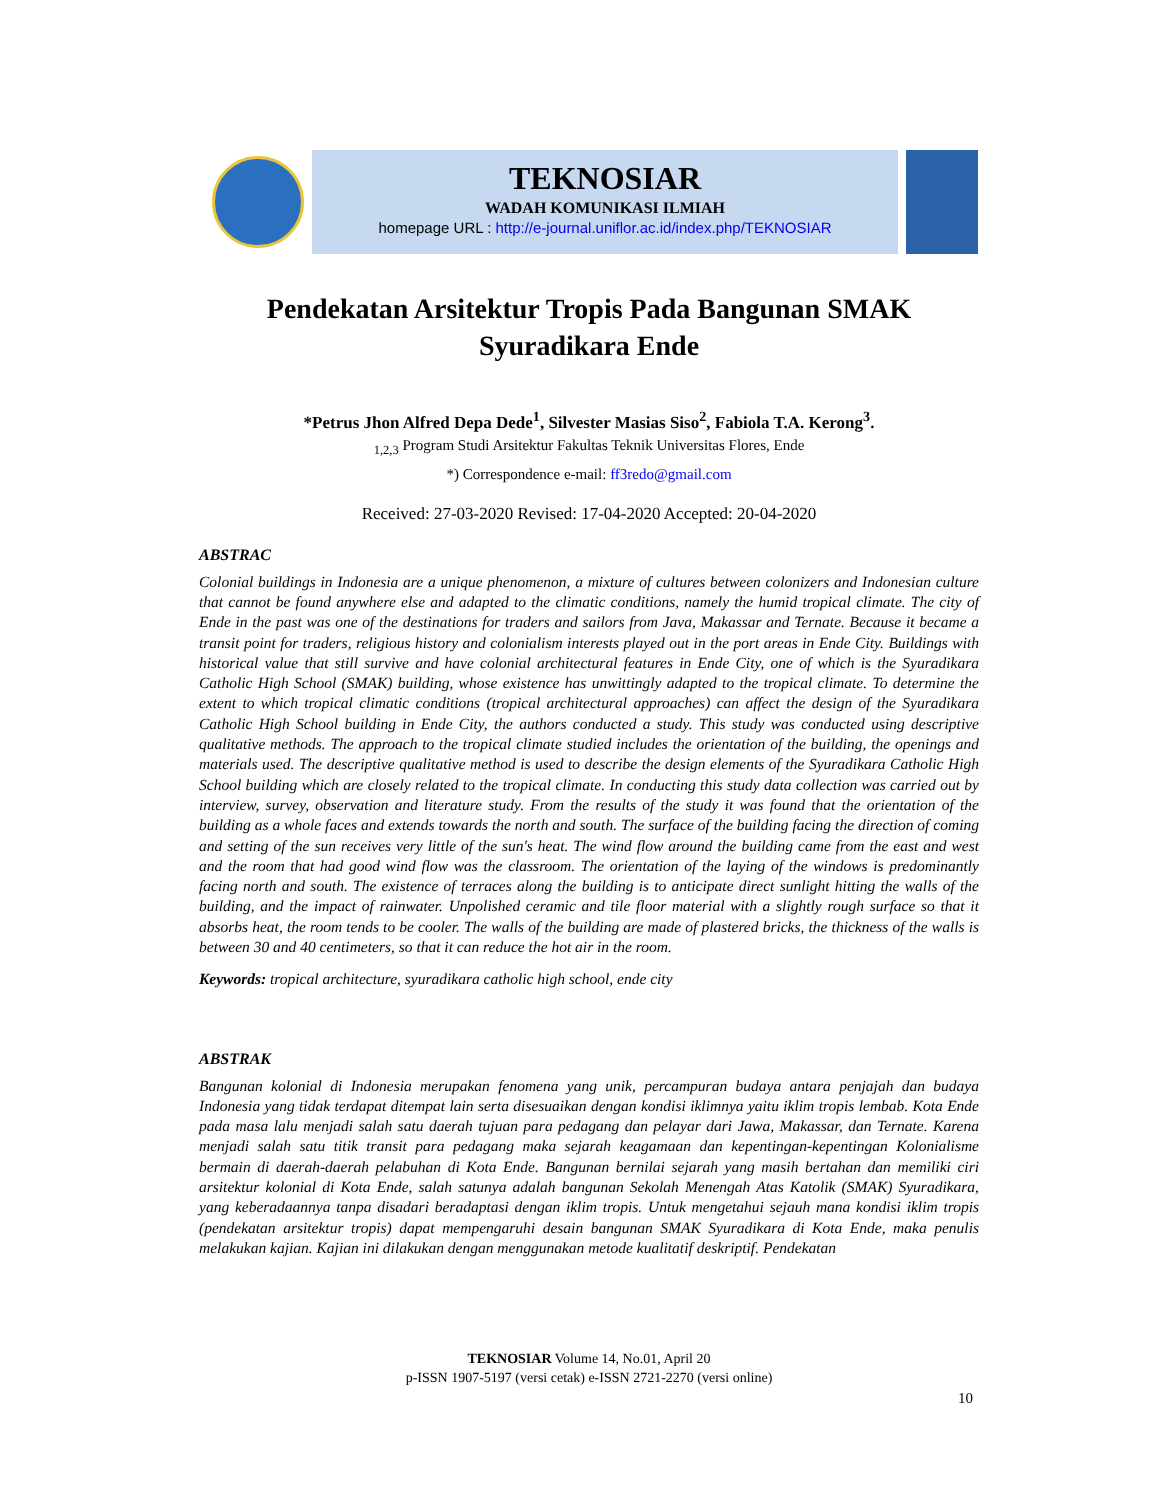TEKNOSIAR
WADAH KOMUNIKASI ILMIAH
homepage URL : http://e-journal.uniflor.ac.id/index.php/TEKNOSIAR
Pendekatan Arsitektur Tropis Pada Bangunan SMAK
Syuradikara Ende
*Petrus Jhon Alfred Depa Dede<sup>1</sup>, Silvester Masias Siso<sup>2</sup>, Fabiola T.A. Kerong<sup>3</sup>.
<sub>1,2,3</sub> Program Studi Arsitektur Fakultas Teknik Universitas Flores, Ende
*) Correspondence e-mail: ff3redo@gmail.com
Received: 27-03-2020 Revised: 17-04-2020 Accepted: 20-04-2020
ABSTRAC
Colonial buildings in Indonesia are a unique phenomenon, a mixture of cultures between colonizers and Indonesian culture that cannot be found anywhere else and adapted to the climatic conditions, namely the humid tropical climate. The city of Ende in the past was one of the destinations for traders and sailors from Java, Makassar and Ternate. Because it became a transit point for traders, religious history and colonialism interests played out in the port areas in Ende City. Buildings with historical value that still survive and have colonial architectural features in Ende City, one of which is the Syuradikara Catholic High School (SMAK) building, whose existence has unwittingly adapted to the tropical climate. To determine the extent to which tropical climatic conditions (tropical architectural approaches) can affect the design of the Syuradikara Catholic High School building in Ende City, the authors conducted a study. This study was conducted using descriptive qualitative methods. The approach to the tropical climate studied includes the orientation of the building, the openings and materials used. The descriptive qualitative method is used to describe the design elements of the Syuradikara Catholic High School building which are closely related to the tropical climate. In conducting this study data collection was carried out by interview, survey, observation and literature study. From the results of the study it was found that the orientation of the building as a whole faces and extends towards the north and south. The surface of the building facing the direction of coming and setting of the sun receives very little of the sun's heat. The wind flow around the building came from the east and west and the room that had good wind flow was the classroom. The orientation of the laying of the windows is predominantly facing north and south. The existence of terraces along the building is to anticipate direct sunlight hitting the walls of the building, and the impact of rainwater. Unpolished ceramic and tile floor material with a slightly rough surface so that it absorbs heat, the room tends to be cooler. The walls of the building are made of plastered bricks, the thickness of the walls is between 30 and 40 centimeters, so that it can reduce the hot air in the room.
Keywords: tropical architecture, syuradikara catholic high school, ende city
ABSTRAK
Bangunan kolonial di Indonesia merupakan fenomena yang unik, percampuran budaya antara penjajah dan budaya Indonesia yang tidak terdapat ditempat lain serta disesuaikan dengan kondisi iklimnya yaitu iklim tropis lembab. Kota Ende pada masa lalu menjadi salah satu daerah tujuan para pedagang dan pelayar dari Jawa, Makassar, dan Ternate. Karena menjadi salah satu titik transit para pedagang maka sejarah keagamaan dan kepentingan-kepentingan Kolonialisme bermain di daerah-daerah pelabuhan di Kota Ende. Bangunan bernilai sejarah yang masih bertahan dan memiliki ciri arsitektur kolonial di Kota Ende, salah satunya adalah bangunan Sekolah Menengah Atas Katolik (SMAK) Syuradikara, yang keberadaannya tanpa disadari beradaptasi dengan iklim tropis. Untuk mengetahui sejauh mana kondisi iklim tropis (pendekatan arsitektur tropis) dapat mempengaruhi desain bangunan SMAK Syuradikara di Kota Ende, maka penulis melakukan kajian. Kajian ini dilakukan dengan menggunakan metode kualitatif deskriptif. Pendekatan
TEKNOSIAR Volume 14, No.01, April 20
p-ISSN 1907-5197 (versi cetak) e-ISSN 2721-2270 (versi online)
10